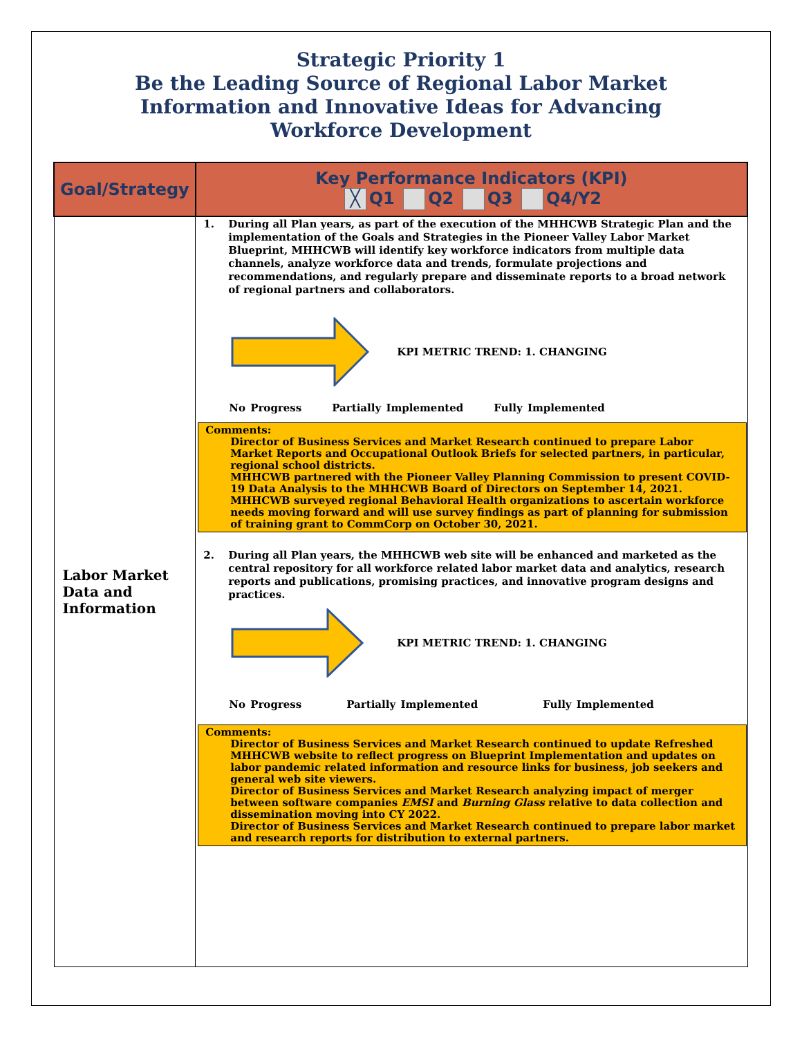Strategic Priority 1
Be the Leading Source of Regional Labor Market
Information and Innovative Ideas for Advancing
Workforce Development
| Goal/Strategy | Key Performance Indicators (KPI) ╳ Q1 Q2 Q3 Q4/Y2 |
| --- | --- |
| Labor Market Data and Information | 1. During all Plan years, as part of the execution of the MHHCWB Strategic Plan and the implementation of the Goals and Strategies in the Pioneer Valley Labor Market Blueprint, MHHCWB will identify key workforce indicators from multiple data channels, analyze workforce data and trends, formulate projections and recommendations, and regularly prepare and disseminate reports to a broad network of regional partners and collaborators. KPI METRIC TREND: 1. CHANGING No Progress Partially Implemented Fully Implemented Comments: Director of Business Services and Market Research continued to prepare Labor Market Reports and Occupational Outlook Briefs for selected partners, in particular, regional school districts. MHHCWB partnered with the Pioneer Valley Planning Commission to present COVID-19 Data Analysis to the MHHCWB Board of Directors on September 14, 2021. MHHCWB surveyed regional Behavioral Health organizations to ascertain workforce needs moving forward and will use survey findings as part of planning for submission of training grant to CommCorp on October 30, 2021. 2. During all Plan years, the MHHCWB web site will be enhanced and marketed as the central repository for all workforce related labor market data and analytics, research reports and publications, promising practices, and innovative program designs and practices. KPI METRIC TREND: 1. CHANGING No Progress Partially Implemented Fully Implemented Comments: Director of Business Services and Market Research continued to update Refreshed MHHCWB website to reflect progress on Blueprint Implementation and updates on labor pandemic related information and resource links for business, job seekers and general web site viewers. Director of Business Services and Market Research analyzing impact of merger between software companies EMSI and Burning Glass relative to data collection and dissemination moving into CY 2022. Director of Business Services and Market Research continued to prepare labor market and research reports for distribution to external partners. |